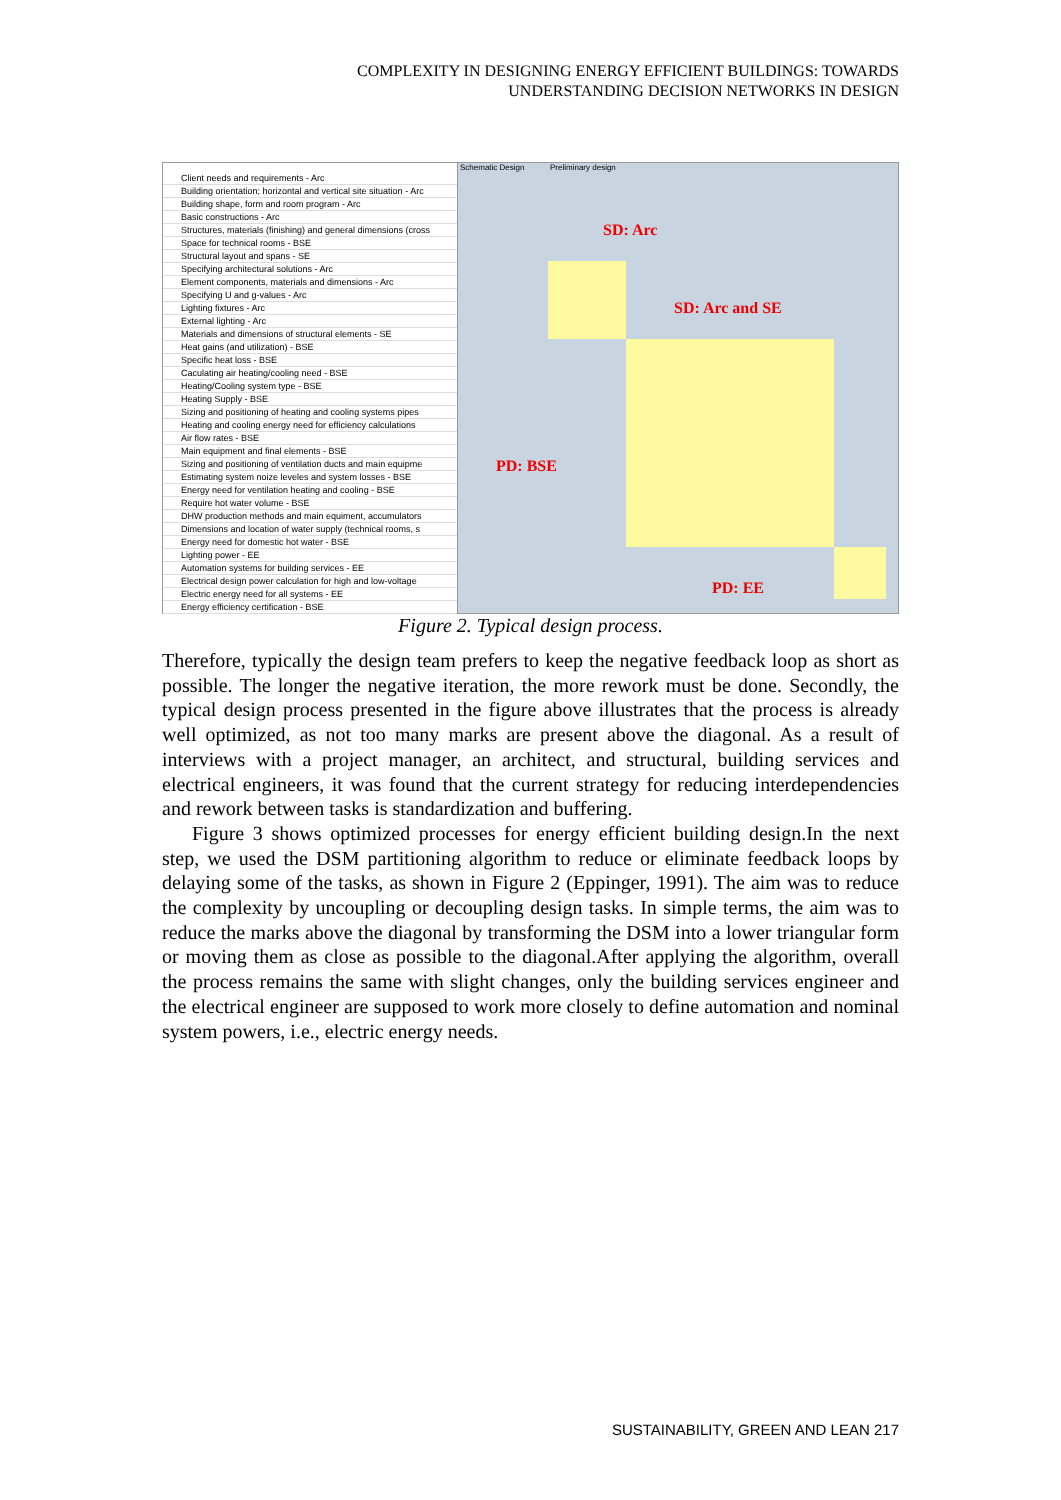COMPLEXITY IN DESIGNING ENERGY EFFICIENT BUILDINGS: TOWARDS
UNDERSTANDING DECISION NETWORKS IN DESIGN
Client needs and requirements - Arc
Building orientation; horizontal and vertical site situation - Arc
Building shape, form and room program - Arc
Basic constructions - Arc
Structures, materials (finishing) and general dimensions (cross
Space for technical rooms - BSE
Structural layout and spans - SE
Specifying architectural solutions - Arc
Element components, materials and dimensions - Arc
Specifying U and g-values - Arc
Lighting fixtures - Arc
External lighting - Arc
Materials and dimensions of structural elements - SE
Heat gains (and utilization) - BSE
Specific heat loss - BSE
Caculating air heating/cooling need - BSE
Heating/Cooling system type - BSE
Heating Supply - BSE
Sizing and positioning of heating and cooling systems pipes
Heating and cooling energy need for efficiency calculations
Air flow rates - BSE
Main equipment and final elements - BSE
Sizing and positioning of ventilation ducts and main equipme
Estimating system noize leveles and system losses - BSE
Energy need for ventilation heating and cooling - BSE
Require hot water volume - BSE
DHW production methods and main equiment, accumulators
Dimensions and location of water supply (technical rooms, s
Energy need for domestic hot water - BSE
Lighting power - EE
Automation systems for building services - EE
Electrical design power calculation for high and low-voltage
Electric energy need for all systems - EE
Energy efficiency certification - BSE
Schematic Design Preliminary design
SD: Arc
SD: Arc and SE
PD: BSE
PD: EE
Figure 2. Typical design process.
Therefore, typically the design team prefers to keep the negative feedback loop as short as possible. The longer the negative iteration, the more rework must be done. Secondly, the typical design process presented in the figure above illustrates that the process is already well optimized, as not too many marks are present above the diagonal. As a result of interviews with a project manager, an architect, and structural, building services and electrical engineers, it was found that the current strategy for reducing interdependencies and rework between tasks is standardization and buffering.
Figure 3 shows optimized processes for energy efficient building design.In the next step, we used the DSM partitioning algorithm to reduce or eliminate feedback loops by delaying some of the tasks, as shown in Figure 2 (Eppinger, 1991). The aim was to reduce the complexity by uncoupling or decoupling design tasks. In simple terms, the aim was to reduce the marks above the diagonal by transforming the DSM into a lower triangular form or moving them as close as possible to the diagonal.After applying the algorithm, overall the process remains the same with slight changes, only the building services engineer and the electrical engineer are supposed to work more closely to define automation and nominal system powers, i.e., electric energy needs.
SUSTAINABILITY, GREEN AND LEAN 217